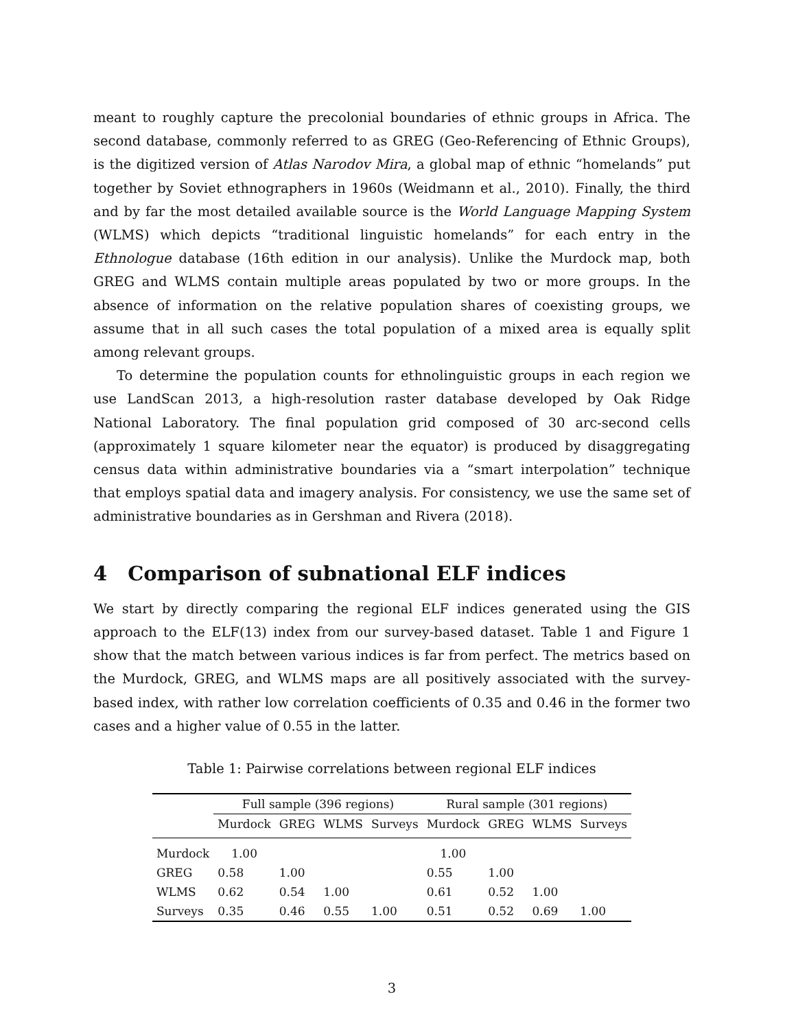meant to roughly capture the precolonial boundaries of ethnic groups in Africa. The second database, commonly referred to as GREG (Geo-Referencing of Ethnic Groups), is the digitized version of Atlas Narodov Mira, a global map of ethnic “homelands” put together by Soviet ethnographers in 1960s (Weidmann et al., 2010). Finally, the third and by far the most detailed available source is the World Language Mapping System (WLMS) which depicts “traditional linguistic homelands” for each entry in the Ethnologue database (16th edition in our analysis). Unlike the Murdock map, both GREG and WLMS contain multiple areas populated by two or more groups. In the absence of information on the relative population shares of coexisting groups, we assume that in all such cases the total population of a mixed area is equally split among relevant groups.
To determine the population counts for ethnolinguistic groups in each region we use LandScan 2013, a high-resolution raster database developed by Oak Ridge National Laboratory. The final population grid composed of 30 arc-second cells (approximately 1 square kilometer near the equator) is produced by disaggregating census data within administrative boundaries via a “smart interpolation” technique that employs spatial data and imagery analysis. For consistency, we use the same set of administrative boundaries as in Gershman and Rivera (2018).
4 Comparison of subnational ELF indices
We start by directly comparing the regional ELF indices generated using the GIS approach to the ELF(13) index from our survey-based dataset. Table 1 and Figure 1 show that the match between various indices is far from perfect. The metrics based on the Murdock, GREG, and WLMS maps are all positively associated with the survey-based index, with rather low correlation coefficients of 0.35 and 0.46 in the former two cases and a higher value of 0.55 in the latter.
Table 1: Pairwise correlations between regional ELF indices
| | Full sample (396 regions) | | | | Rural sample (301 regions) | | | |
| --- | --- | --- | --- | --- | --- | --- | --- | --- |
| | Murdock | GREG | WLMS | Surveys | Murdock | GREG | WLMS | Surveys |
| Murdock | 1.00 | | | | 1.00 | | | |
| GREG | 0.58 | 1.00 | | | 0.55 | 1.00 | | |
| WLMS | 0.62 | 0.54 | 1.00 | | 0.61 | 0.52 | 1.00 | |
| Surveys | 0.35 | 0.46 | 0.55 | 1.00 | 0.51 | 0.52 | 0.69 | 1.00 |
3